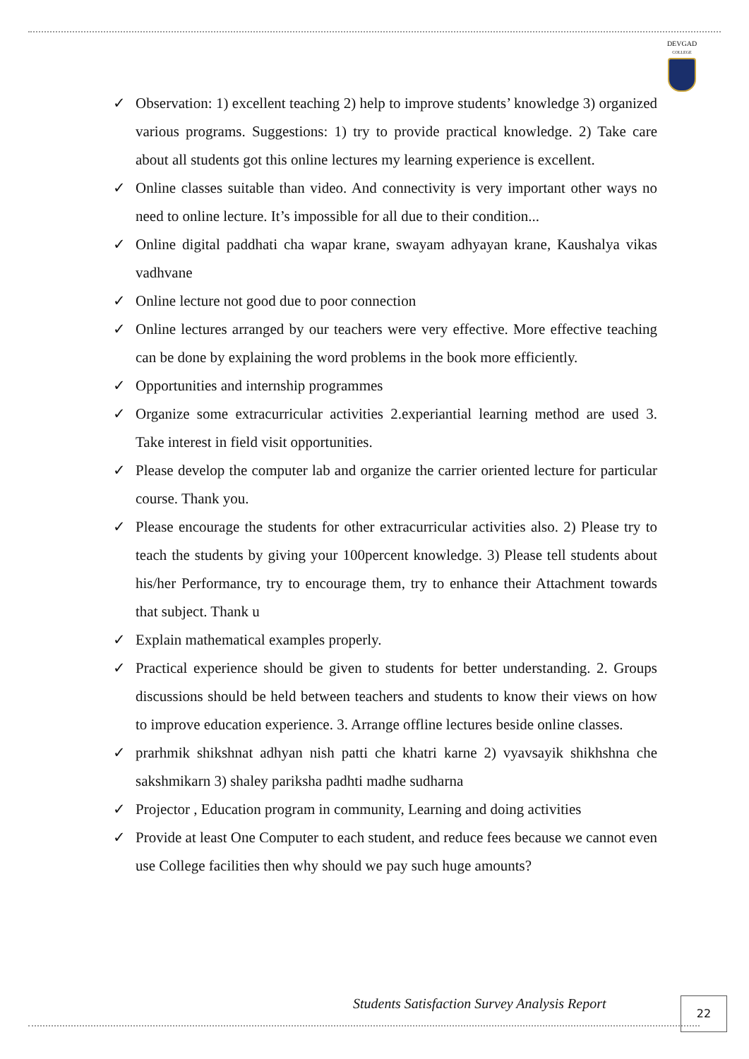DEVGAD
COLLEGE
✓ Observation: 1) excellent teaching 2) help to improve students’ knowledge 3) organized various programs. Suggestions: 1) try to provide practical knowledge. 2) Take care about all students got this online lectures my learning experience is excellent.
✓ Online classes suitable than video. And connectivity is very important other ways no need to online lecture. It’s impossible for all due to their condition...
✓ Online digital paddhati cha wapar krane, swayam adhyayan krane, Kaushalya vikas vadhvane
✓ Online lecture not good due to poor connection
✓ Online lectures arranged by our teachers were very effective. More effective teaching can be done by explaining the word problems in the book more efficiently.
✓ Opportunities and internship programmes
✓ Organize some extracurricular activities 2.experiantial learning method are used 3. Take interest in field visit opportunities.
✓ Please develop the computer lab and organize the carrier oriented lecture for particular course. Thank you.
✓ Please encourage the students for other extracurricular activities also. 2) Please try to teach the students by giving your 100percent knowledge. 3) Please tell students about his/her Performance, try to encourage them, try to enhance their Attachment towards that subject. Thank u
✓ Explain mathematical examples properly.
✓ Practical experience should be given to students for better understanding. 2. Groups discussions should be held between teachers and students to know their views on how to improve education experience. 3. Arrange offline lectures beside online classes.
✓ prarhmik shikshnat adhyan nish patti che khatri karne 2) vyavsayik shikhshna che sakshmikarn 3) shaley pariksha padhti madhe sudharna
✓ Projector , Education program in community, Learning and doing activities
✓ Provide at least One Computer to each student, and reduce fees because we cannot even use College facilities then why should we pay such huge amounts?
Students Satisfaction Survey Analysis Report
22